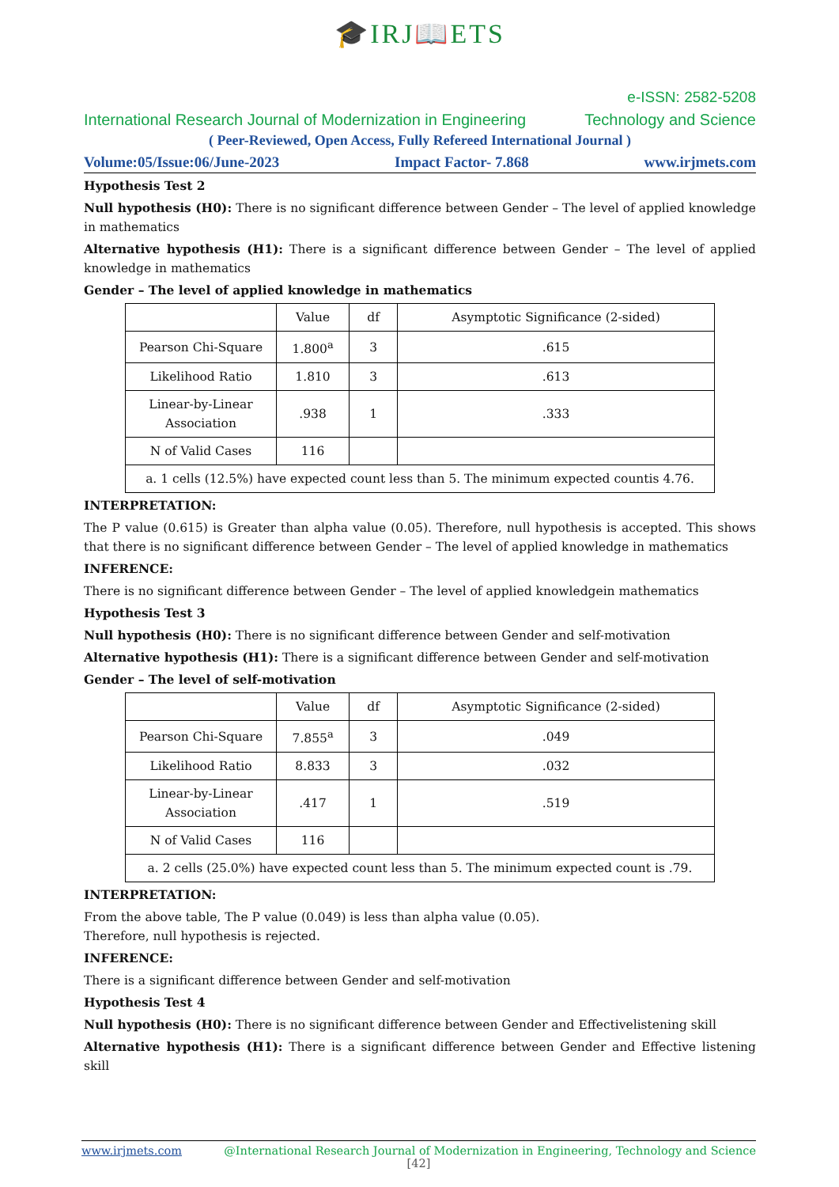🎓IRJ📖ETS
e-ISSN: 2582-5208
International Research Journal of Modernization in Engineering Technology and Science
( Peer-Reviewed, Open Access, Fully Refereed International Journal )
Volume:05/Issue:06/June-2023 Impact Factor- 7.868 www.irjmets.com
Hypothesis Test 2
Null hypothesis (H0): There is no significant difference between Gender – The level of applied knowledge in mathematics
Alternative hypothesis (H1): There is a significant difference between Gender – The level of applied knowledge in mathematics
Gender – The level of applied knowledge in mathematics
| | Value | df | Asymptotic Significance (2-sided) |
| Pearson Chi-Square | 1.800<sup>a</sup> | 3 | .615 |
| Likelihood Ratio | 1.810 | 3 | .613 |
| Linear-by-Linear Association | .938 | 1 | .333 |
| N of Valid Cases | 116 | | |
| a. 1 cells (12.5%) have expected count less than 5. The minimum expected countis 4.76. | | | |
INTERPRETATION:
The P value (0.615) is Greater than alpha value (0.05). Therefore, null hypothesis is accepted. This shows that there is no significant difference between Gender – The level of applied knowledge in mathematics
INFERENCE:
There is no significant difference between Gender – The level of applied knowledgein mathematics
Hypothesis Test 3
Null hypothesis (H0): There is no significant difference between Gender and self-motivation
Alternative hypothesis (H1): There is a significant difference between Gender and self-motivation
Gender – The level of self-motivation
| | Value | df | Asymptotic Significance (2-sided) |
| Pearson Chi-Square | 7.855<sup>a</sup> | 3 | .049 |
| Likelihood Ratio | 8.833 | 3 | .032 |
| Linear-by-Linear Association | .417 | 1 | .519 |
| N of Valid Cases | 116 | | |
| a. 2 cells (25.0%) have expected count less than 5. The minimum expected count is .79. | | | |
INTERPRETATION:
From the above table, The P value (0.049) is less than alpha value (0.05).
Therefore, null hypothesis is rejected.
INFERENCE:
There is a significant difference between Gender and self-motivation
Hypothesis Test 4
Null hypothesis (H0): There is no significant difference between Gender and Effectivelistening skill
Alternative hypothesis (H1): There is a significant difference between Gender and Effective listening skill
www.irjmets.com @International Research Journal of Modernization in Engineering, Technology and Science
[42]